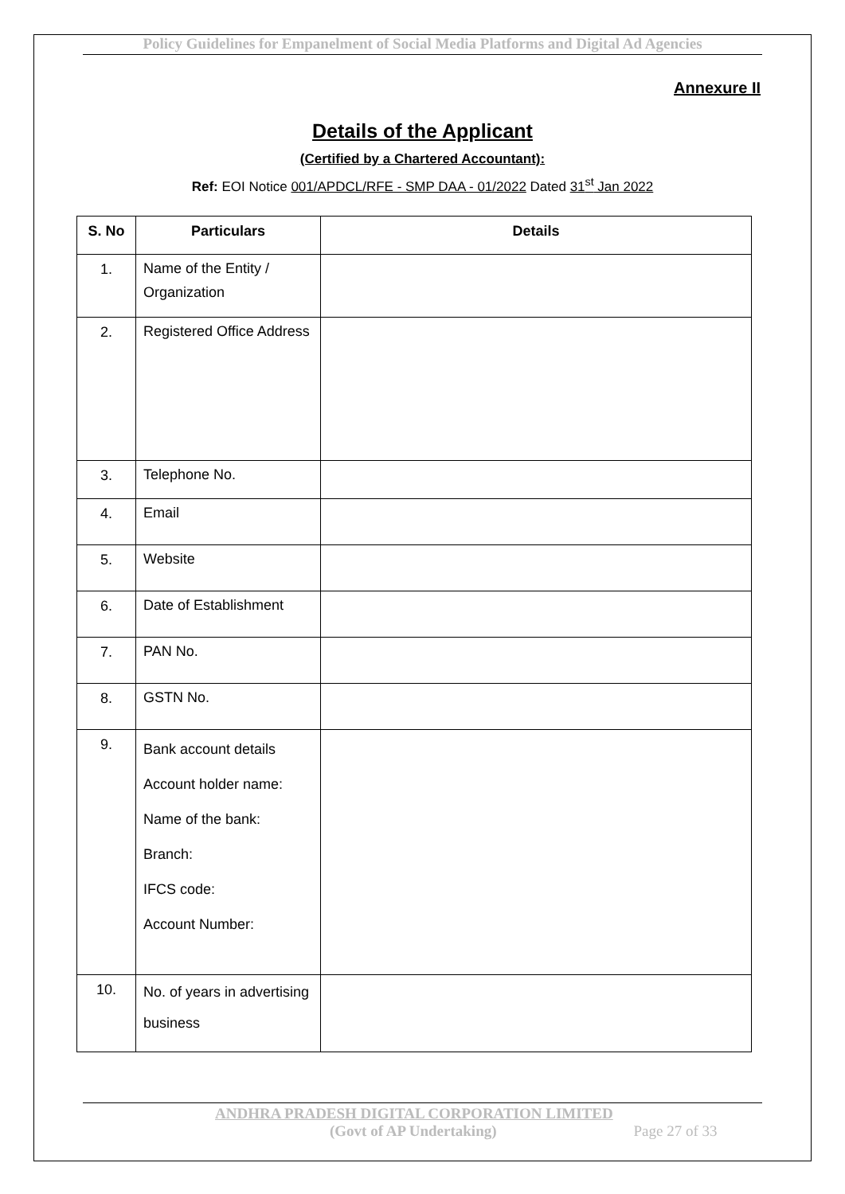Policy Guidelines for Empanelment of Social Media Platforms and Digital Ad Agencies
Annexure II
Details of the Applicant
(Certified by a Chartered Accountant):
Ref: EOI Notice 001/APDCL/RFE - SMP DAA - 01/2022 Dated 31<sup>st</sup> Jan 2022
| S. No | Particulars | Details |
| --- | --- | --- |
| 1. | Name of the Entity / Organization | |
| 2. | Registered Office Address | |
| 3. | Telephone No. | |
| 4. | Email | |
| 5. | Website | |
| 6. | Date of Establishment | |
| 7. | PAN No. | |
| 8. | GSTN No. | |
| 9. | Bank account details Account holder name: Name of the bank: Branch: IFCS code: Account Number: | |
| 10. | No. of years in advertising business | |
ANDHRA PRADESH DIGITAL CORPORATION LIMITED
(Govt of AP Undertaking) Page 27 of 33